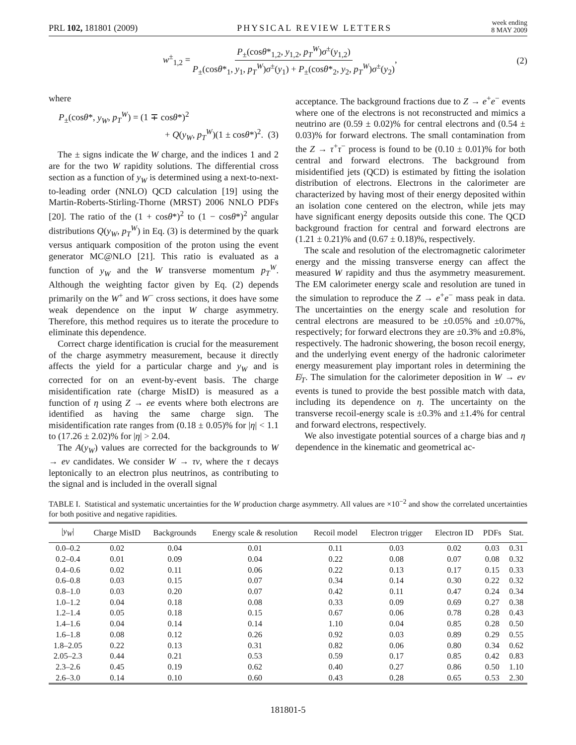PRL 102, 181801 (2009) PHYSICAL REVIEW LETTERS week ending
8 MAY 2009
w<sup>±</sup><sub>1,2</sub> = P<sub>±</sub>(cosθ*<sub>1,2</sub>, y<sub>1,2</sub>, p<sub>T</sub><sup>W</sup>)σ<sup>±</sup>(y<sub>1,2</sub>) P<sub>±</sub>(cosθ*<sub>1</sub>, y<sub>1</sub>, p<sub>T</sub><sup>W</sup>)σ<sup>±</sup>(y<sub>1</sub>) + P<sub>±</sub>(cosθ*<sub>2</sub>, y<sub>2</sub>, p<sub>T</sub><sup>W</sup>)σ<sup>±</sup>(y<sub>2</sub>), (2)
where
P<sub>±</sub>(cosθ*, y<sub>W</sub>, p<sub>T</sub><sup>W</sup>) = (1 ∓ cosθ*)<sup>2</sup>
+ Q(y<sub>W</sub>, p<sub>T</sub><sup>W</sup>)(1 ± cosθ*)<sup>2</sup>. (3)
The ± signs indicate the W charge, and the indices 1 and 2 are for the two W rapidity solutions. The differential cross section as a function of y<sub>W</sub> is determined using a next-to-next-to-leading order (NNLO) QCD calculation [19] using the Martin-Roberts-Stirling-Thorne (MRST) 2006 NNLO PDFs [20]. The ratio of the (1 + cosθ*)<sup>2</sup> to (1 − cosθ*)<sup>2</sup> angular distributions Q(y<sub>W</sub>, p<sub>T</sub><sup>W</sup>) in Eq. (3) is determined by the quark versus antiquark composition of the proton using the event generator MC@NLO [21]. This ratio is evaluated as a function of y<sub>W</sub> and the W transverse momentum p<sub>T</sub><sup>W</sup>. Although the weighting factor given by Eq. (2) depends primarily on the W<sup>+</sup> and W<sup>−</sup> cross sections, it does have some weak dependence on the input W charge asymmetry. Therefore, this method requires us to iterate the procedure to eliminate this dependence.
Correct charge identification is crucial for the measurement of the charge asymmetry measurement, because it directly affects the yield for a particular charge and y<sub>W</sub> and is corrected for on an event-by-event basis. The charge misidentification rate (charge MisID) is measured as a function of η using Z → ee events where both electrons are identified as having the same charge sign. The misidentification rate ranges from (0.18 ± 0.05)% for |η| < 1.1 to (17.26 ± 2.02)% for |η| > 2.04.
The A(y<sub>W</sub>) values are corrected for the backgrounds to W → eν candidates. We consider W → τν, where the τ decays leptonically to an electron plus neutrinos, as contributing to the signal and is included in the overall signal
acceptance. The background fractions due to Z → e<sup>+</sup>e<sup>−</sup> events where one of the electrons is not reconstructed and mimics a neutrino are (0.59 ± 0.02)% for central electrons and (0.54 ± 0.03)% for forward electrons. The small contamination from the Z → τ<sup>+</sup>τ<sup>−</sup> process is found to be (0.10 ± 0.01)% for both central and forward electrons. The background from misidentified jets (QCD) is estimated by fitting the isolation distribution of electrons. Electrons in the calorimeter are characterized by having most of their energy deposited within an isolation cone centered on the electron, while jets may have significant energy deposits outside this cone. The QCD background fraction for central and forward electrons are (1.21 ± 0.21)% and (0.67 ± 0.18)%, respectively.
The scale and resolution of the electromagnetic calorimeter energy and the missing transverse energy can affect the measured W rapidity and thus the asymmetry measurement. The EM calorimeter energy scale and resolution are tuned in the simulation to reproduce the Z → e<sup>+</sup>e<sup>−</sup> mass peak in data. The uncertainties on the energy scale and resolution for central electrons are measured to be ±0.05% and ±0.07%, respectively; for forward electrons they are ±0.3% and ±0.8%, respectively. The hadronic showering, the boson recoil energy, and the underlying event energy of the hadronic calorimeter energy measurement play important roles in determining the E̸<sub>T</sub>. The simulation for the calorimeter deposition in W → eν events is tuned to provide the best possible match with data, including its dependence on η. The uncertainty on the transverse recoil-energy scale is ±0.3% and ±1.4% for central and forward electrons, respectively.
We also investigate potential sources of a charge bias and η dependence in the kinematic and geometrical ac-
TABLE I. Statistical and systematic uncertainties for the W production charge asymmetry. All values are ×10<sup>−2</sup> and show the correlated uncertainties for both positive and negative rapidities.
| / y<sub>W</sub> / | Charge MisID | Backgrounds | Energy scale & resolution | Recoil model | Electron trigger | Electron ID | PDFs | Stat. |
| --- | --- | --- | --- | --- | --- | --- | --- | --- |
| 0.0–0.2 | 0.02 | 0.04 | 0.01 | 0.11 | 0.03 | 0.02 | 0.03 | 0.31 |
| 0.2–0.4 | 0.01 | 0.09 | 0.04 | 0.22 | 0.08 | 0.07 | 0.08 | 0.32 |
| 0.4–0.6 | 0.02 | 0.11 | 0.06 | 0.22 | 0.13 | 0.17 | 0.15 | 0.33 |
| 0.6–0.8 | 0.03 | 0.15 | 0.07 | 0.34 | 0.14 | 0.30 | 0.22 | 0.32 |
| 0.8–1.0 | 0.03 | 0.20 | 0.07 | 0.42 | 0.11 | 0.47 | 0.24 | 0.34 |
| 1.0–1.2 | 0.04 | 0.18 | 0.08 | 0.33 | 0.09 | 0.69 | 0.27 | 0.38 |
| 1.2–1.4 | 0.05 | 0.18 | 0.15 | 0.67 | 0.06 | 0.78 | 0.28 | 0.43 |
| 1.4–1.6 | 0.04 | 0.14 | 0.14 | 1.10 | 0.04 | 0.85 | 0.28 | 0.50 |
| 1.6–1.8 | 0.08 | 0.12 | 0.26 | 0.92 | 0.03 | 0.89 | 0.29 | 0.55 |
| 1.8–2.05 | 0.22 | 0.13 | 0.31 | 0.82 | 0.06 | 0.80 | 0.34 | 0.62 |
| 2.05–2.3 | 0.44 | 0.21 | 0.53 | 0.59 | 0.17 | 0.85 | 0.42 | 0.83 |
| 2.3–2.6 | 0.45 | 0.19 | 0.62 | 0.40 | 0.27 | 0.86 | 0.50 | 1.10 |
| 2.6–3.0 | 0.14 | 0.10 | 0.60 | 0.43 | 0.28 | 0.65 | 0.53 | 2.30 |
181801-5